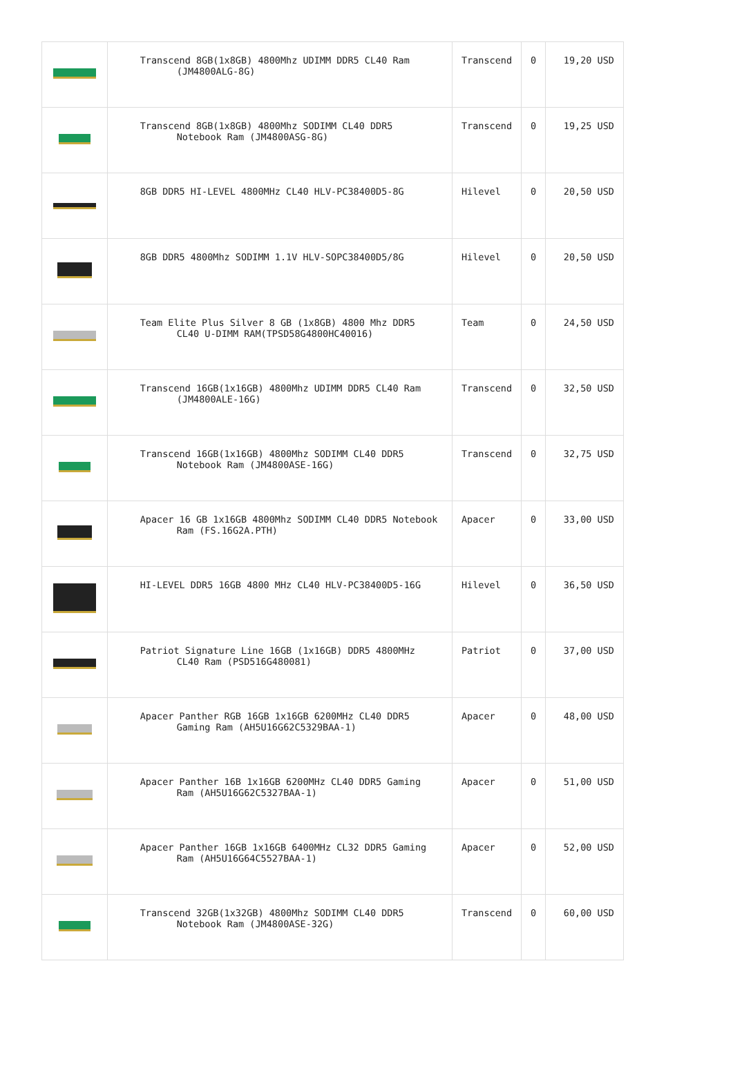| | Transcend 8GB(1x8GB) 4800Mhz UDIMM DDR5 CL40 Ram (JM4800ALG-8G) | Transcend | 0 | 19,20 USD |
| | Transcend 8GB(1x8GB) 4800Mhz SODIMM CL40 DDR5 Notebook Ram (JM4800ASG-8G) | Transcend | 0 | 19,25 USD |
| | 8GB DDR5 HI-LEVEL 4800MHz CL40 HLV-PC38400D5-8G | Hilevel | 0 | 20,50 USD |
| | 8GB DDR5 4800Mhz SODIMM 1.1V HLV-SOPC38400D5/8G | Hilevel | 0 | 20,50 USD |
| | Team Elite Plus Silver 8 GB (1x8GB) 4800 Mhz DDR5 CL40 U-DIMM RAM(TPSD58G4800HC40016) | Team | 0 | 24,50 USD |
| | Transcend 16GB(1x16GB) 4800Mhz UDIMM DDR5 CL40 Ram (JM4800ALE-16G) | Transcend | 0 | 32,50 USD |
| | Transcend 16GB(1x16GB) 4800Mhz SODIMM CL40 DDR5 Notebook Ram (JM4800ASE-16G) | Transcend | 0 | 32,75 USD |
| | Apacer 16 GB 1x16GB 4800Mhz SODIMM CL40 DDR5 Notebook Ram (FS.16G2A.PTH) | Apacer | 0 | 33,00 USD |
| | HI-LEVEL DDR5 16GB 4800 MHz CL40 HLV-PC38400D5-16G | Hilevel | 0 | 36,50 USD |
| | Patriot Signature Line 16GB (1x16GB) DDR5 4800MHz CL40 Ram (PSD516G480081) | Patriot | 0 | 37,00 USD |
| | Apacer Panther RGB 16GB 1x16GB 6200MHz CL40 DDR5 Gaming Ram (AH5U16G62C5329BAA-1) | Apacer | 0 | 48,00 USD |
| | Apacer Panther 16B 1x16GB 6200MHz CL40 DDR5 Gaming Ram (AH5U16G62C5327BAA-1) | Apacer | 0 | 51,00 USD |
| | Apacer Panther 16GB 1x16GB 6400MHz CL32 DDR5 Gaming Ram (AH5U16G64C5527BAA-1) | Apacer | 0 | 52,00 USD |
| | Transcend 32GB(1x32GB) 4800Mhz SODIMM CL40 DDR5 Notebook Ram (JM4800ASE-32G) | Transcend | 0 | 60,00 USD |